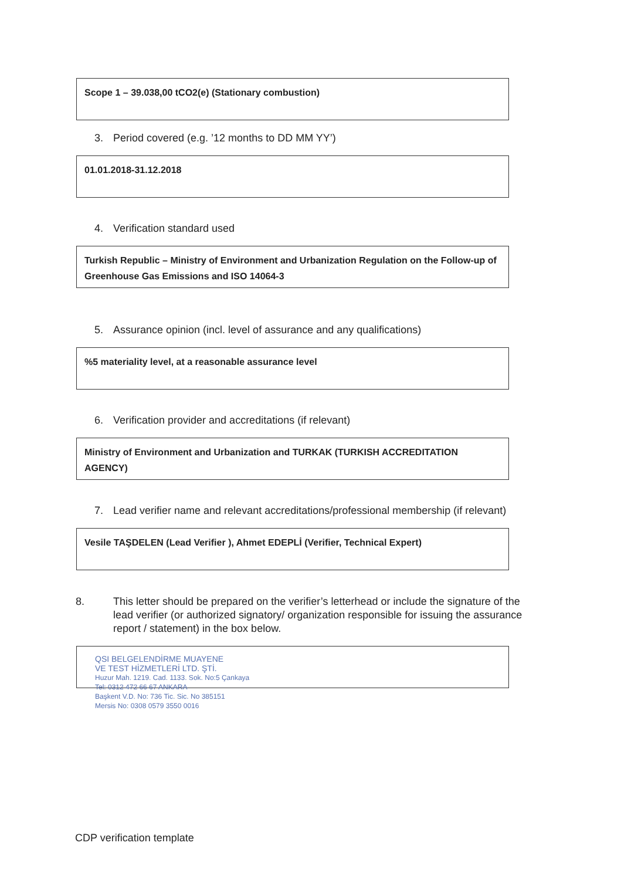Scope 1 – 39.038,00 tCO2(e) (Stationary combustion)
3. Period covered (e.g. ’12 months to DD MM YY’)
01.01.2018-31.12.2018
4. Verification standard used
Turkish Republic – Ministry of Environment and Urbanization Regulation on the Follow-up of Greenhouse Gas Emissions and ISO 14064-3
5. Assurance opinion (incl. level of assurance and any qualifications)
%5 materiality level, at a reasonable assurance level
6. Verification provider and accreditations (if relevant)
Ministry of Environment and Urbanization and TURKAK (TURKISH ACCREDITATION AGENCY)
7. Lead verifier name and relevant accreditations/professional membership (if relevant)
Vesile TAŞDELEN (Lead Verifier ), Ahmet EDEPLİ (Verifier, Technical Expert)
8. This letter should be prepared on the verifier’s letterhead or include the signature of the lead verifier (or authorized signatory/ organization responsible for issuing the assurance report / statement) in the box below.
QSI BELGELENDİRME MUAYENE
VE TEST HİZMETLERİ LTD. ŞTİ.
Huzur Mah. 1219. Cad. 1133. Sok. No:5 Çankaya
Tel: 0312 472 66 67 ANKARA
Başkent V.D. No: 736 Tic. Sic. No 385151
Mersis No: 0308 0579 3550 0016
CDP verification template